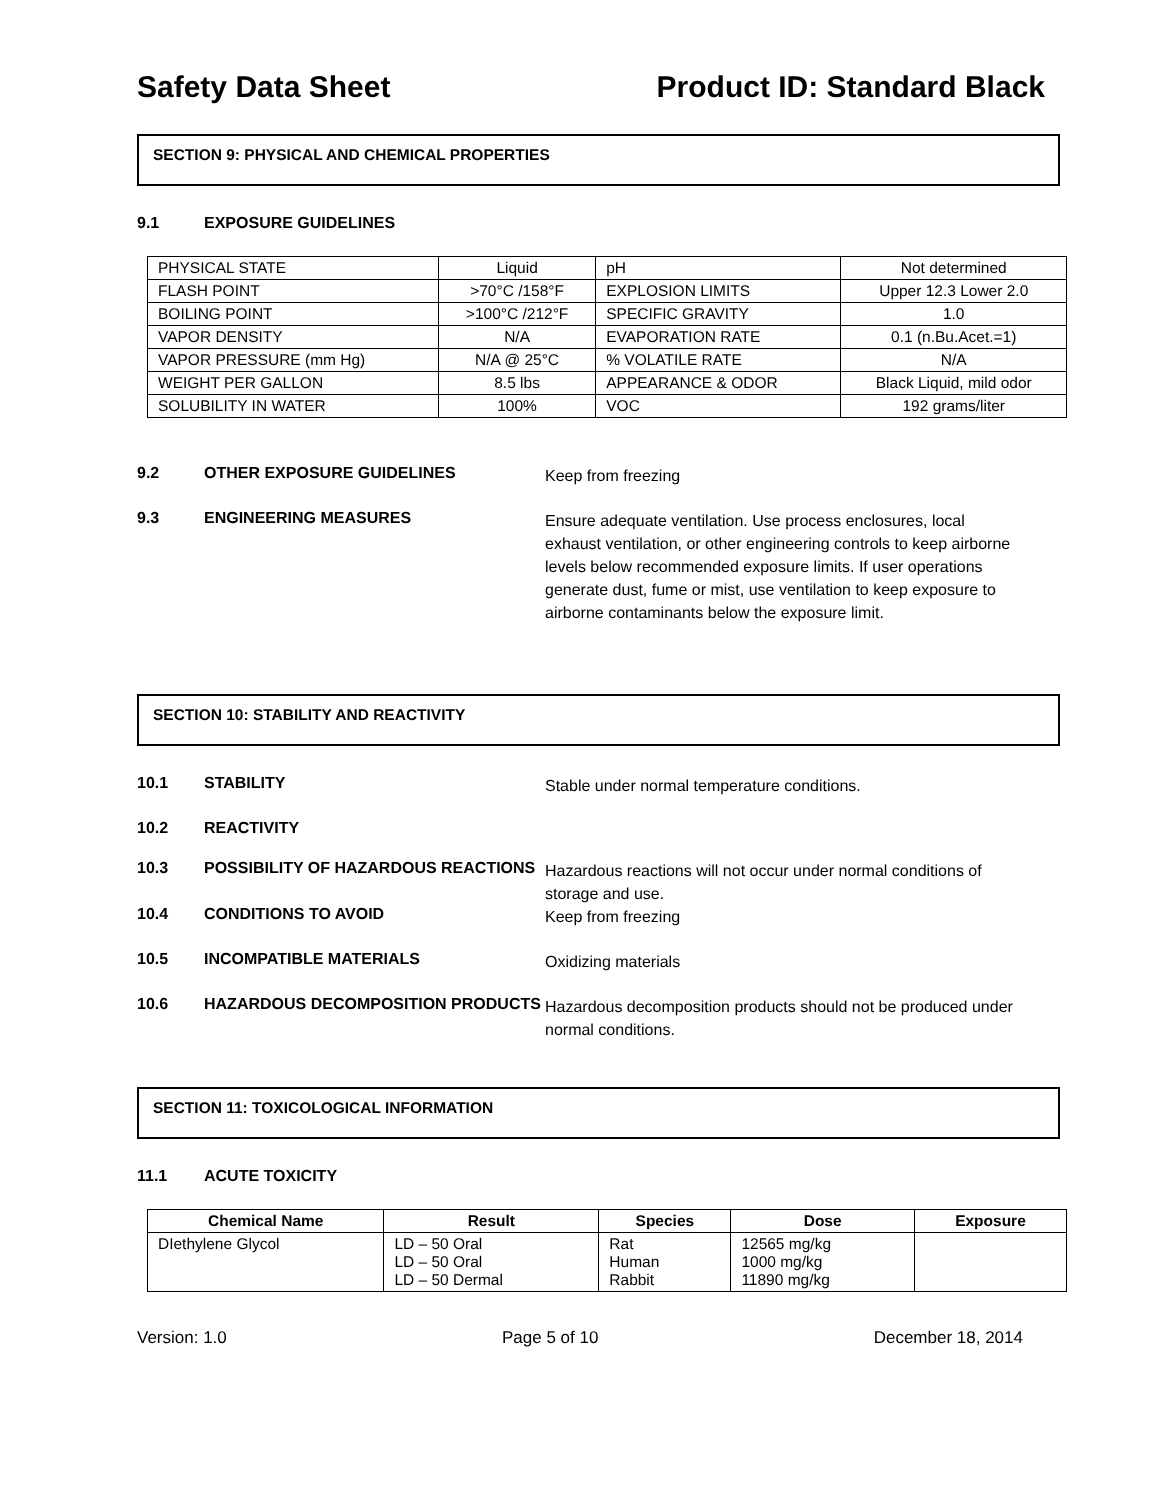Safety Data Sheet Product ID: Standard Black
SECTION 9: PHYSICAL AND CHEMICAL PROPERTIES
9.1 EXPOSURE GUIDELINES
| PHYSICAL STATE | Liquid | pH | Not determined |
| FLASH POINT | >70°C /158°F | EXPLOSION LIMITS | Upper 12.3 Lower 2.0 |
| BOILING POINT | >100°C /212°F | SPECIFIC GRAVITY | 1.0 |
| VAPOR DENSITY | N/A | EVAPORATION RATE | 0.1 (n.Bu.Acet.=1) |
| VAPOR PRESSURE (mm Hg) | N/A @ 25°C | % VOLATILE RATE | N/A |
| WEIGHT PER GALLON | 8.5 lbs | APPEARANCE & ODOR | Black Liquid, mild odor |
| SOLUBILITY IN WATER | 100% | VOC | 192 grams/liter |
9.2 OTHER EXPOSURE GUIDELINES Keep from freezing
9.3 ENGINEERING MEASURES Ensure adequate ventilation. Use process enclosures, local exhaust ventilation, or other engineering controls to keep airborne levels below recommended exposure limits. If user operations generate dust, fume or mist, use ventilation to keep exposure to airborne contaminants below the exposure limit.
SECTION 10: STABILITY AND REACTIVITY
10.1 STABILITY Stable under normal temperature conditions.
10.2 REACTIVITY
10.3 POSSIBILITY OF HAZARDOUS REACTIONS Hazardous reactions will not occur under normal conditions of storage and use.
10.4 CONDITIONS TO AVOID Keep from freezing
10.5 INCOMPATIBLE MATERIALS Oxidizing materials
10.6 HAZARDOUS DECOMPOSITION PRODUCTS Hazardous decomposition products should not be produced under normal conditions.
SECTION 11: TOXICOLOGICAL INFORMATION
11.1 ACUTE TOXICITY
| Chemical Name | Result | Species | Dose | Exposure |
| --- | --- | --- | --- | --- |
| DIethylene Glycol | LD – 50 Oral LD – 50 Oral LD – 50 Dermal | Rat Human Rabbit | 12565 mg/kg 1000 mg/kg 11890 mg/kg | |
Version: 1.0 Page 5 of 10 December 18, 2014